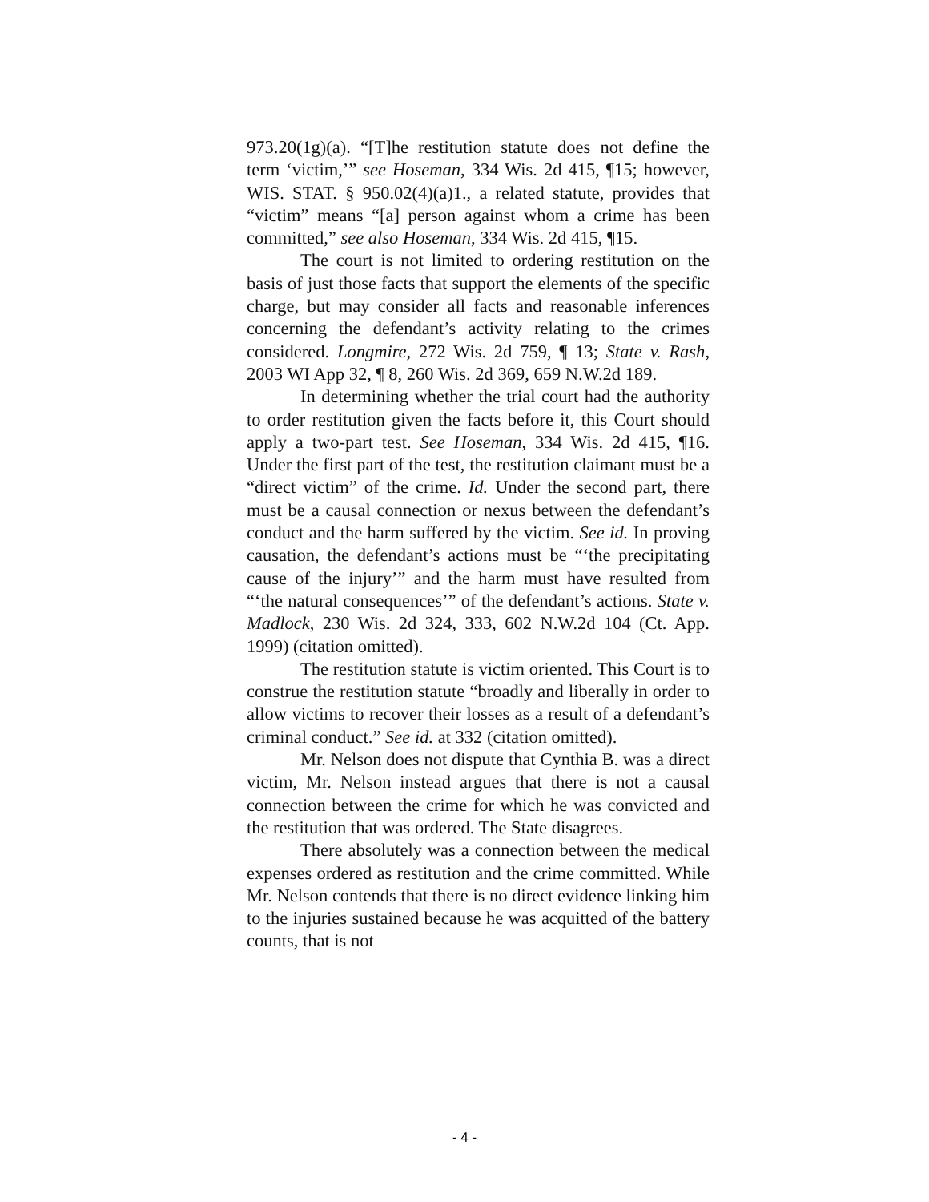973.20(1g)(a). “[T]he restitution statute does not define the term ‘victim,’” see Hoseman, 334 Wis. 2d 415, ¶15; however, WIS. STAT. § 950.02(4)(a)1., a related statute, provides that “victim” means “[a] person against whom a crime has been committed,” see also Hoseman, 334 Wis. 2d 415, ¶15.
The court is not limited to ordering restitution on the basis of just those facts that support the elements of the specific charge, but may consider all facts and reasonable inferences concerning the defendant’s activity relating to the crimes considered. Longmire, 272 Wis. 2d 759, ¶ 13; State v. Rash, 2003 WI App 32, ¶ 8, 260 Wis. 2d 369, 659 N.W.2d 189.
In determining whether the trial court had the authority to order restitution given the facts before it, this Court should apply a two-part test. See Hoseman, 334 Wis. 2d 415, ¶16. Under the first part of the test, the restitution claimant must be a “direct victim” of the crime. Id. Under the second part, there must be a causal connection or nexus between the defendant’s conduct and the harm suffered by the victim. See id. In proving causation, the defendant’s actions must be “‘the precipitating cause of the injury’” and the harm must have resulted from “‘the natural consequences’” of the defendant’s actions. State v. Madlock, 230 Wis. 2d 324, 333, 602 N.W.2d 104 (Ct. App. 1999) (citation omitted).
The restitution statute is victim oriented. This Court is to construe the restitution statute “broadly and liberally in order to allow victims to recover their losses as a result of a defendant’s criminal conduct.” See id. at 332 (citation omitted).
Mr. Nelson does not dispute that Cynthia B. was a direct victim, Mr. Nelson instead argues that there is not a causal connection between the crime for which he was convicted and the restitution that was ordered. The State disagrees.
There absolutely was a connection between the medical expenses ordered as restitution and the crime committed. While Mr. Nelson contends that there is no direct evidence linking him to the injuries sustained because he was acquitted of the battery counts, that is not
- 4 -